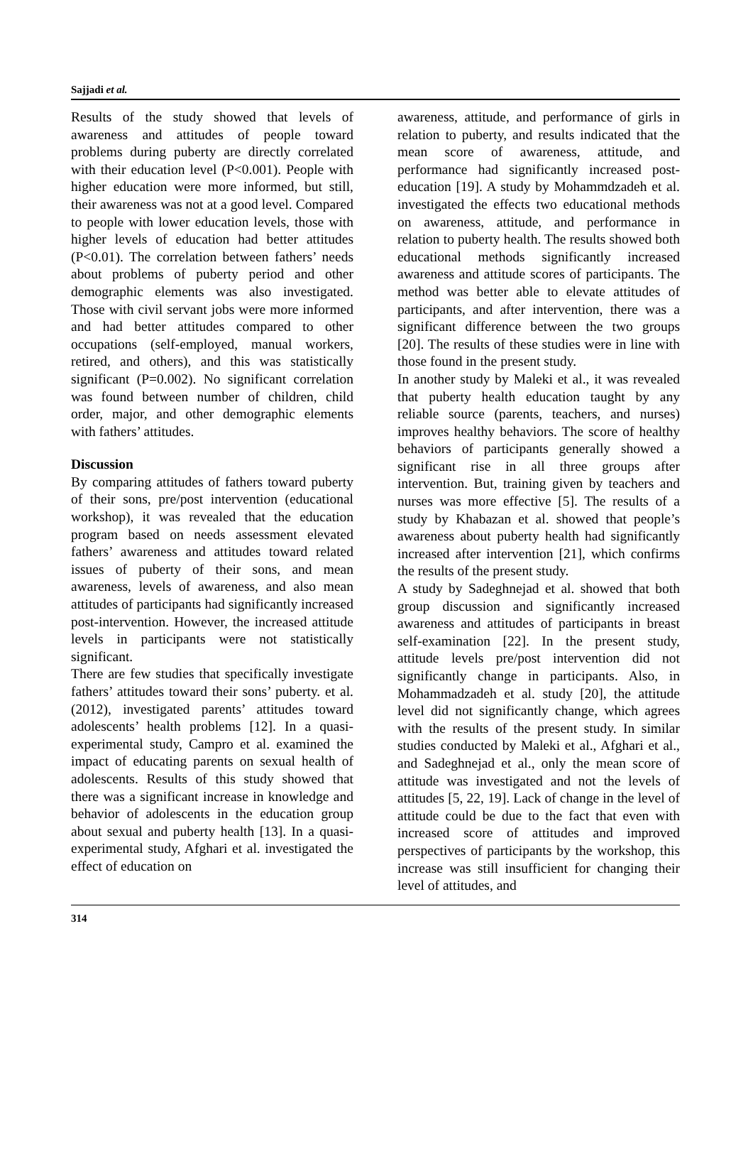Sajjadi et al.
Results of the study showed that levels of awareness and attitudes of people toward problems during puberty are directly correlated with their education level (P<0.001). People with higher education were more informed, but still, their awareness was not at a good level. Compared to people with lower education levels, those with higher levels of education had better attitudes (P<0.01). The correlation between fathers’ needs about problems of puberty period and other demographic elements was also investigated. Those with civil servant jobs were more informed and had better attitudes compared to other occupations (self-employed, manual workers, retired, and others), and this was statistically significant (P=0.002). No significant correlation was found between number of children, child order, major, and other demographic elements with fathers’ attitudes.
Discussion
By comparing attitudes of fathers toward puberty of their sons, pre/post intervention (educational workshop), it was revealed that the education program based on needs assessment elevated fathers’ awareness and attitudes toward related issues of puberty of their sons, and mean awareness, levels of awareness, and also mean attitudes of participants had significantly increased post-intervention. However, the increased attitude levels in participants were not statistically significant.
There are few studies that specifically investigate fathers’ attitudes toward their sons’ puberty. et al. (2012), investigated parents’ attitudes toward adolescents’ health problems [12]. In a quasi-experimental study, Campro et al. examined the impact of educating parents on sexual health of adolescents. Results of this study showed that there was a significant increase in knowledge and behavior of adolescents in the education group about sexual and puberty health [13]. In a quasi-experimental study, Afghari et al. investigated the effect of education on
awareness, attitude, and performance of girls in relation to puberty, and results indicated that the mean score of awareness, attitude, and performance had significantly increased post-education [19]. A study by Mohammdzadeh et al. investigated the effects two educational methods on awareness, attitude, and performance in relation to puberty health. The results showed both educational methods significantly increased awareness and attitude scores of participants. The method was better able to elevate attitudes of participants, and after intervention, there was a significant difference between the two groups [20]. The results of these studies were in line with those found in the present study.
In another study by Maleki et al., it was revealed that puberty health education taught by any reliable source (parents, teachers, and nurses) improves healthy behaviors. The score of healthy behaviors of participants generally showed a significant rise in all three groups after intervention. But, training given by teachers and nurses was more effective [5]. The results of a study by Khabazan et al. showed that people’s awareness about puberty health had significantly increased after intervention [21], which confirms the results of the present study.
A study by Sadeghnejad et al. showed that both group discussion and significantly increased awareness and attitudes of participants in breast self-examination [22]. In the present study, attitude levels pre/post intervention did not significantly change in participants. Also, in Mohammadzadeh et al. study [20], the attitude level did not significantly change, which agrees with the results of the present study. In similar studies conducted by Maleki et al., Afghari et al., and Sadeghnejad et al., only the mean score of attitude was investigated and not the levels of attitudes [5, 22, 19]. Lack of change in the level of attitude could be due to the fact that even with increased score of attitudes and improved perspectives of participants by the workshop, this increase was still insufficient for changing their level of attitudes, and
314